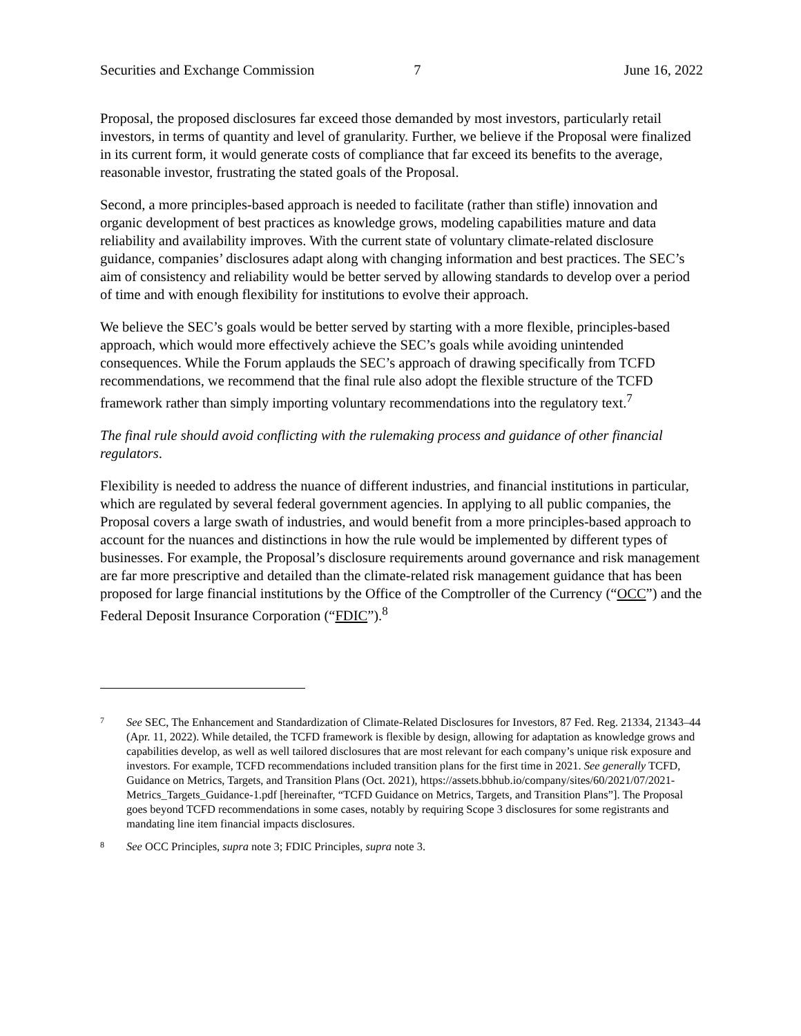Securities and Exchange Commission 7 June 16, 2022
Proposal, the proposed disclosures far exceed those demanded by most investors, particularly retail investors, in terms of quantity and level of granularity. Further, we believe if the Proposal were finalized in its current form, it would generate costs of compliance that far exceed its benefits to the average, reasonable investor, frustrating the stated goals of the Proposal.
Second, a more principles-based approach is needed to facilitate (rather than stifle) innovation and organic development of best practices as knowledge grows, modeling capabilities mature and data reliability and availability improves. With the current state of voluntary climate-related disclosure guidance, companies’ disclosures adapt along with changing information and best practices. The SEC’s aim of consistency and reliability would be better served by allowing standards to develop over a period of time and with enough flexibility for institutions to evolve their approach.
We believe the SEC’s goals would be better served by starting with a more flexible, principles-based approach, which would more effectively achieve the SEC’s goals while avoiding unintended consequences. While the Forum applauds the SEC’s approach of drawing specifically from TCFD recommendations, we recommend that the final rule also adopt the flexible structure of the TCFD framework rather than simply importing voluntary recommendations into the regulatory text.<sup>7</sup>
The final rule should avoid conflicting with the rulemaking process and guidance of other financial regulators.
Flexibility is needed to address the nuance of different industries, and financial institutions in particular, which are regulated by several federal government agencies. In applying to all public companies, the Proposal covers a large swath of industries, and would benefit from a more principles-based approach to account for the nuances and distinctions in how the rule would be implemented by different types of businesses. For example, the Proposal’s disclosure requirements around governance and risk management are far more prescriptive and detailed than the climate-related risk management guidance that has been proposed for large financial institutions by the Office of the Comptroller of the Currency (“OCC”) and the Federal Deposit Insurance Corporation (“FDIC”).<sup>8</sup>
7 See SEC, The Enhancement and Standardization of Climate-Related Disclosures for Investors, 87 Fed. Reg. 21334, 21343–44 (Apr. 11, 2022). While detailed, the TCFD framework is flexible by design, allowing for adaptation as knowledge grows and capabilities develop, as well as well tailored disclosures that are most relevant for each company’s unique risk exposure and investors. For example, TCFD recommendations included transition plans for the first time in 2021. See generally TCFD, Guidance on Metrics, Targets, and Transition Plans (Oct. 2021), https://assets.bbhub.io/company/sites/60/2021/07/2021-Metrics_Targets_Guidance-1.pdf [hereinafter, “TCFD Guidance on Metrics, Targets, and Transition Plans”]. The Proposal goes beyond TCFD recommendations in some cases, notably by requiring Scope 3 disclosures for some registrants and mandating line item financial impacts disclosures.
8 See OCC Principles, supra note 3; FDIC Principles, supra note 3.